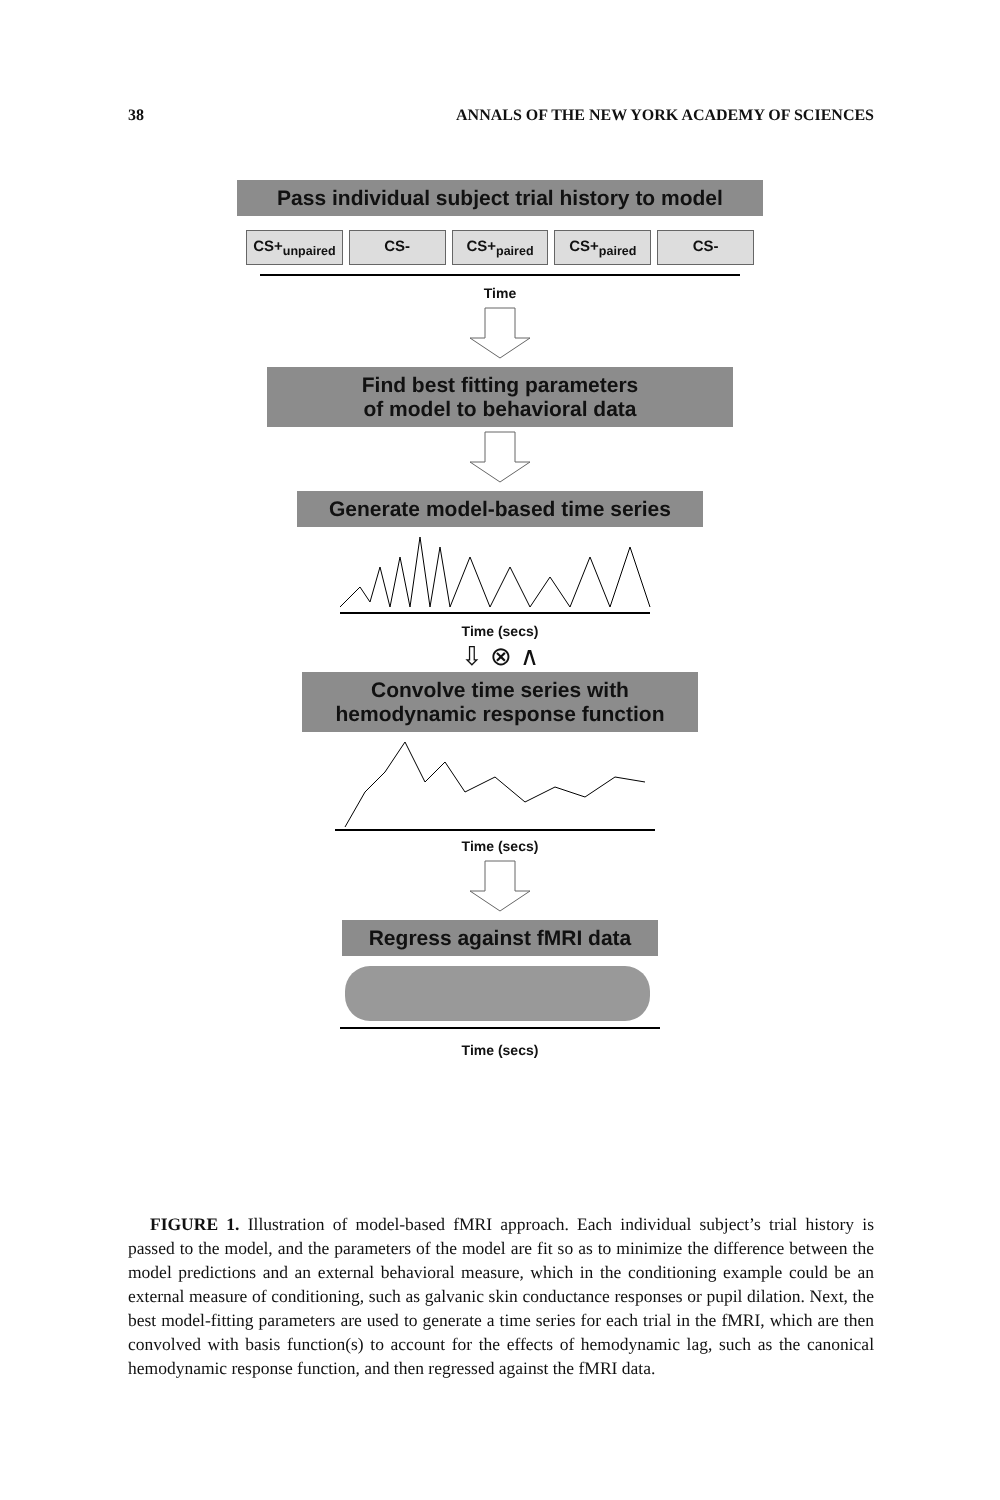38 ANNALS OF THE NEW YORK ACADEMY OF SCIENCES
Pass individual subject trial history to model
CS+<sub>unpaired</sub> CS- CS+<sub>paired</sub> CS+<sub>paired</sub> CS-
Time
Find best fitting parameters
of model to behavioral data
Generate model-based time series
Time (secs)
⇩ ⊗ ∧
Convolve time series with
hemodynamic response function
Time (secs)
Regress against fMRI data
Time (secs)
FIGURE 1. Illustration of model-based fMRI approach. Each individual subject’s trial history is passed to the model, and the parameters of the model are fit so as to minimize the difference between the model predictions and an external behavioral measure, which in the conditioning example could be an external measure of conditioning, such as galvanic skin conductance responses or pupil dilation. Next, the best model-fitting parameters are used to generate a time series for each trial in the fMRI, which are then convolved with basis function(s) to account for the effects of hemodynamic lag, such as the canonical hemodynamic response function, and then regressed against the fMRI data.